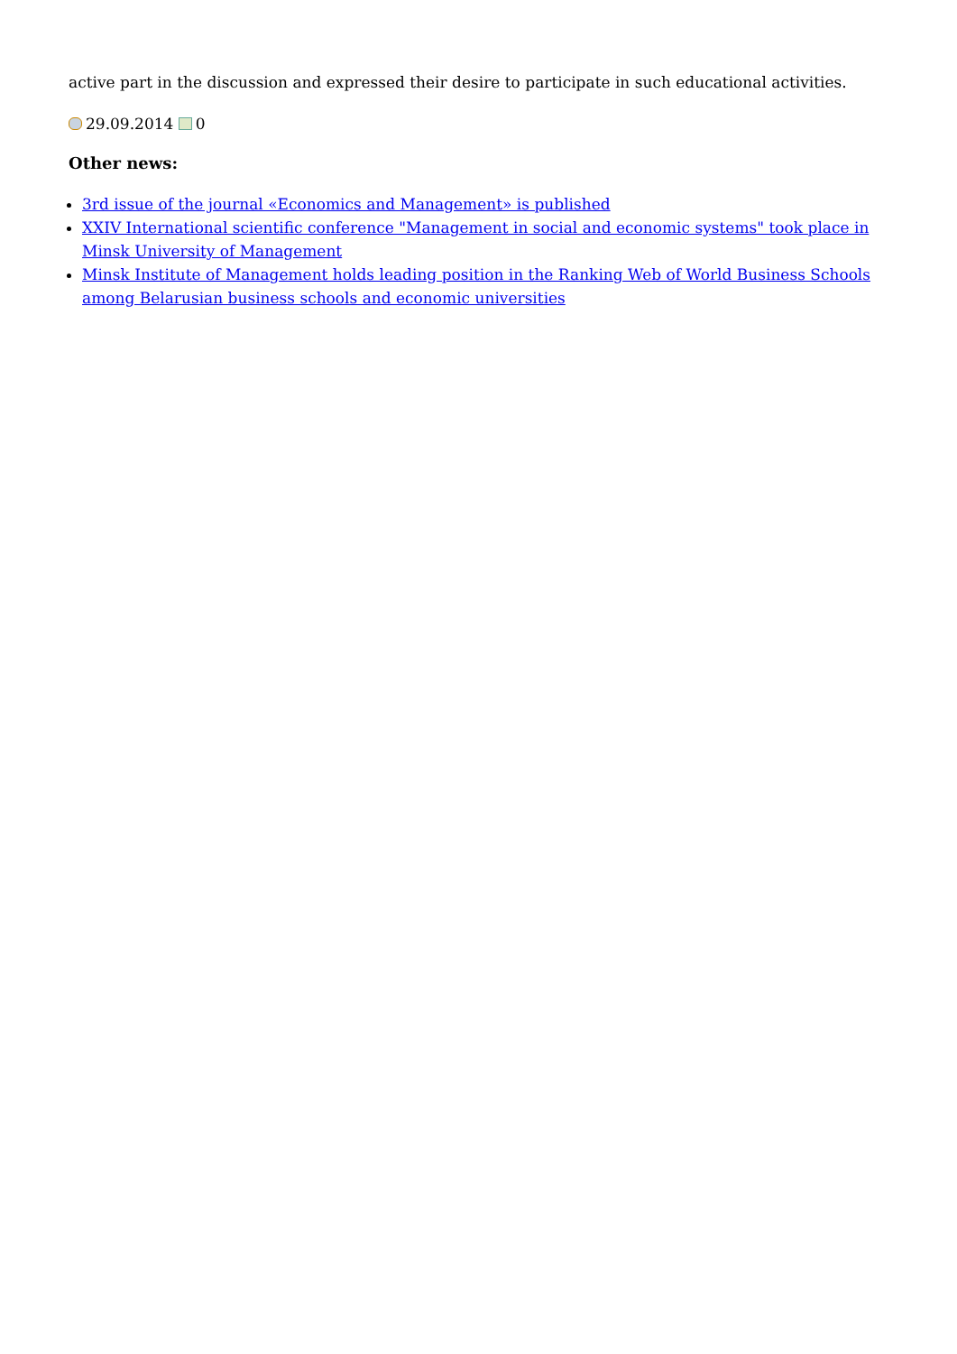active part in the discussion and expressed their desire to participate in such educational activities.
29.09.2014 0
Other news:
3rd issue of the journal «Economics and Management» is published
XXIV International scientific conference "Management in social and economic systems" took place in Minsk University of Management
Minsk Institute of Management holds leading position in the Ranking Web of World Business Schools among Belarusian business schools and economic universities